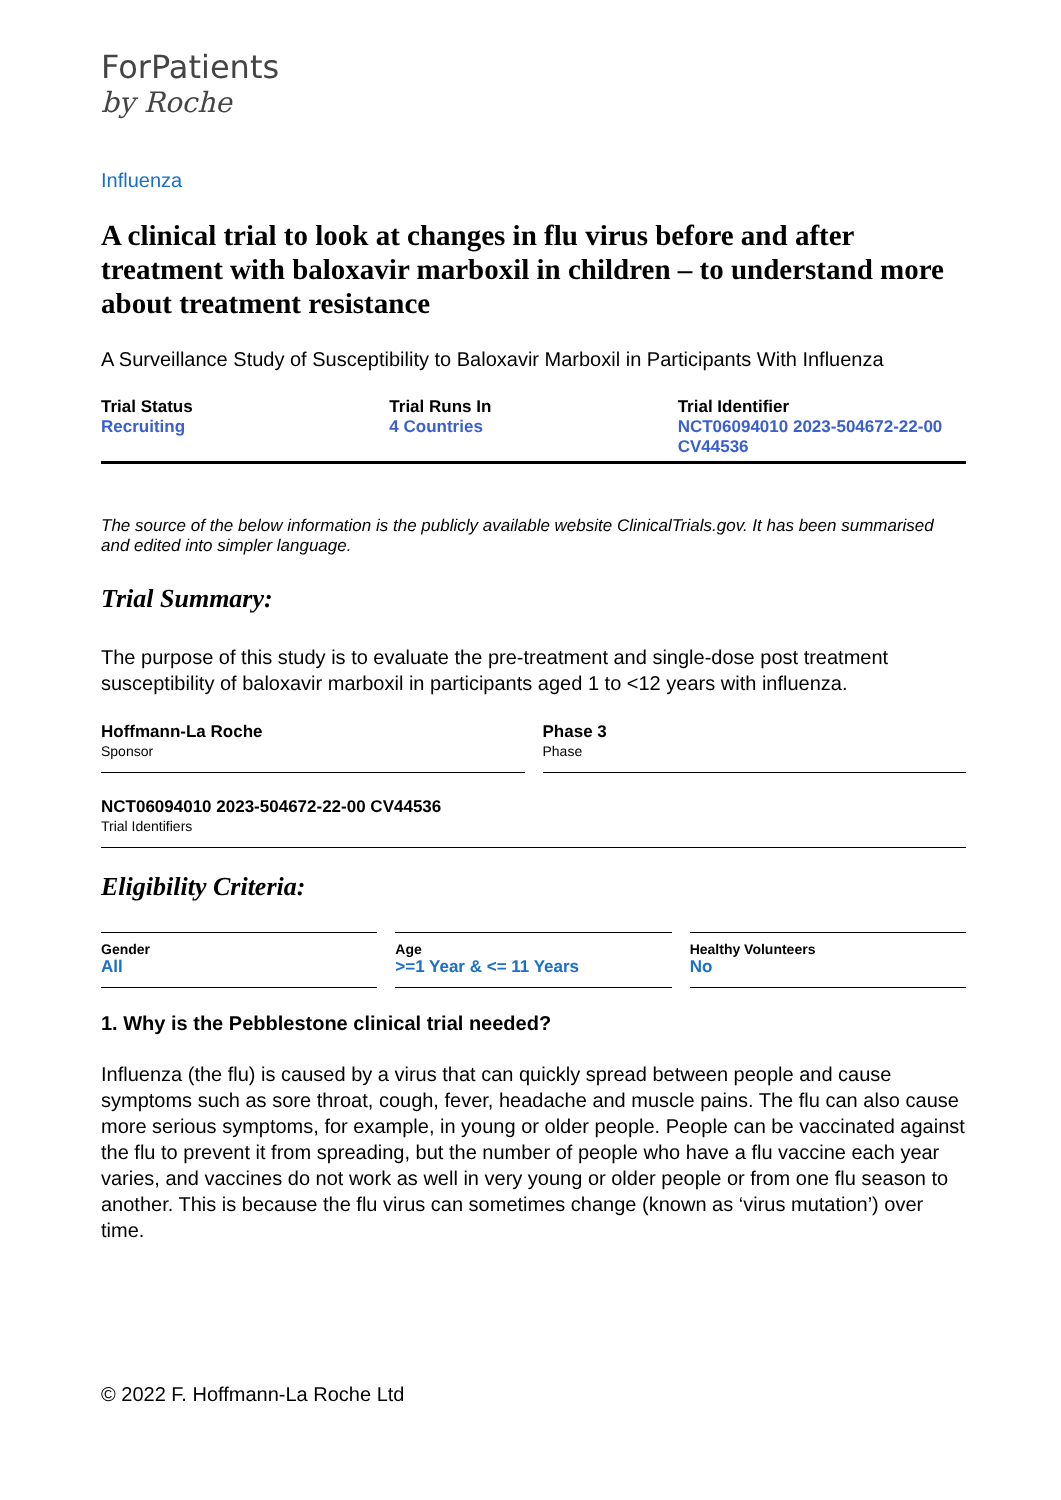ForPatients
by Roche
Influenza
A clinical trial to look at changes in flu virus before and after treatment with baloxavir marboxil in children – to understand more about treatment resistance
A Surveillance Study of Susceptibility to Baloxavir Marboxil in Participants With Influenza
Trial Status
Recruiting
Trial Runs In
4 Countries
Trial Identifier
NCT06094010 2023-504672-22-00 CV44536
The source of the below information is the publicly available website ClinicalTrials.gov. It has been summarised and edited into simpler language.
Trial Summary:
The purpose of this study is to evaluate the pre-treatment and single-dose post treatment susceptibility of baloxavir marboxil in participants aged 1 to <12 years with influenza.
Hoffmann-La Roche
Sponsor
Phase 3
Phase
NCT06094010 2023-504672-22-00 CV44536
Trial Identifiers
Eligibility Criteria:
Gender
All
Age
>=1 Year & <= 11 Years
Healthy Volunteers
No
1. Why is the Pebblestone clinical trial needed?
Influenza (the flu) is caused by a virus that can quickly spread between people and cause symptoms such as sore throat, cough, fever, headache and muscle pains. The flu can also cause more serious symptoms, for example, in young or older people. People can be vaccinated against the flu to prevent it from spreading, but the number of people who have a flu vaccine each year varies, and vaccines do not work as well in very young or older people or from one flu season to another. This is because the flu virus can sometimes change (known as ‘virus mutation’) over time.
© 2022 F. Hoffmann-La Roche Ltd